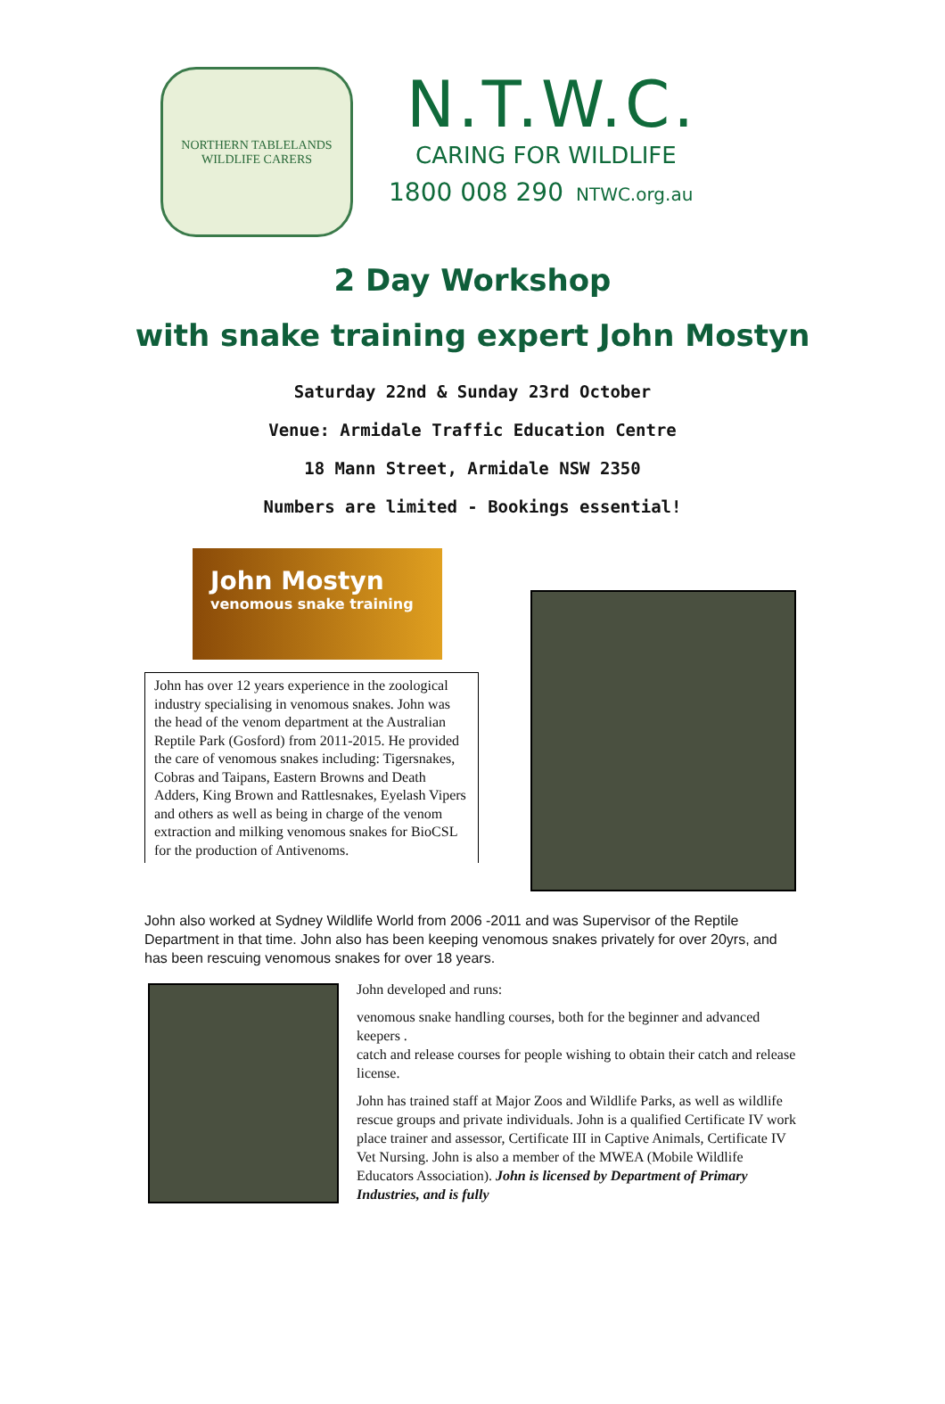NORTHERN TABLELANDS
WILDLIFE CARERS
N.T.W.C.
CARING FOR WILDLIFE
1800 008 290 NTWC.org.au
2 Day Workshop
with snake training expert John Mostyn
Saturday 22nd & Sunday 23rd October
Venue: Armidale Traffic Education Centre
18 Mann Street, Armidale NSW 2350
Numbers are limited - Bookings essential!
John Mostyn
venomous snake training
John has over 12 years experience in the zoological industry specialising in venomous snakes. John was the head of the venom department at the Australian Reptile Park (Gosford) from 2011-2015. He provided the care of venomous snakes including: Tigersnakes, Cobras and Taipans, Eastern Browns and Death Adders, King Brown and Rattlesnakes, Eyelash Vipers and others as well as being in charge of the venom extraction and milking venomous snakes for BioCSL for the production of Antivenoms.
John also worked at Sydney Wildlife World from 2006 -2011 and was Supervisor of the Reptile Department in that time. John also has been keeping venomous snakes privately for over 20yrs, and has been rescuing venomous snakes for over 18 years.
John developed and runs:
venomous snake handling courses, both for the beginner and advanced keepers .
catch and release courses for people wishing to obtain their catch and release license.
John has trained staff at Major Zoos and Wildlife Parks, as well as wildlife rescue groups and private individuals. John is a qualified Certificate IV work place trainer and assessor, Certificate III in Captive Animals, Certificate IV Vet Nursing. John is also a member of the MWEA (Mobile Wildlife Educators Association). John is licensed by Department of Primary Industries, and is fully